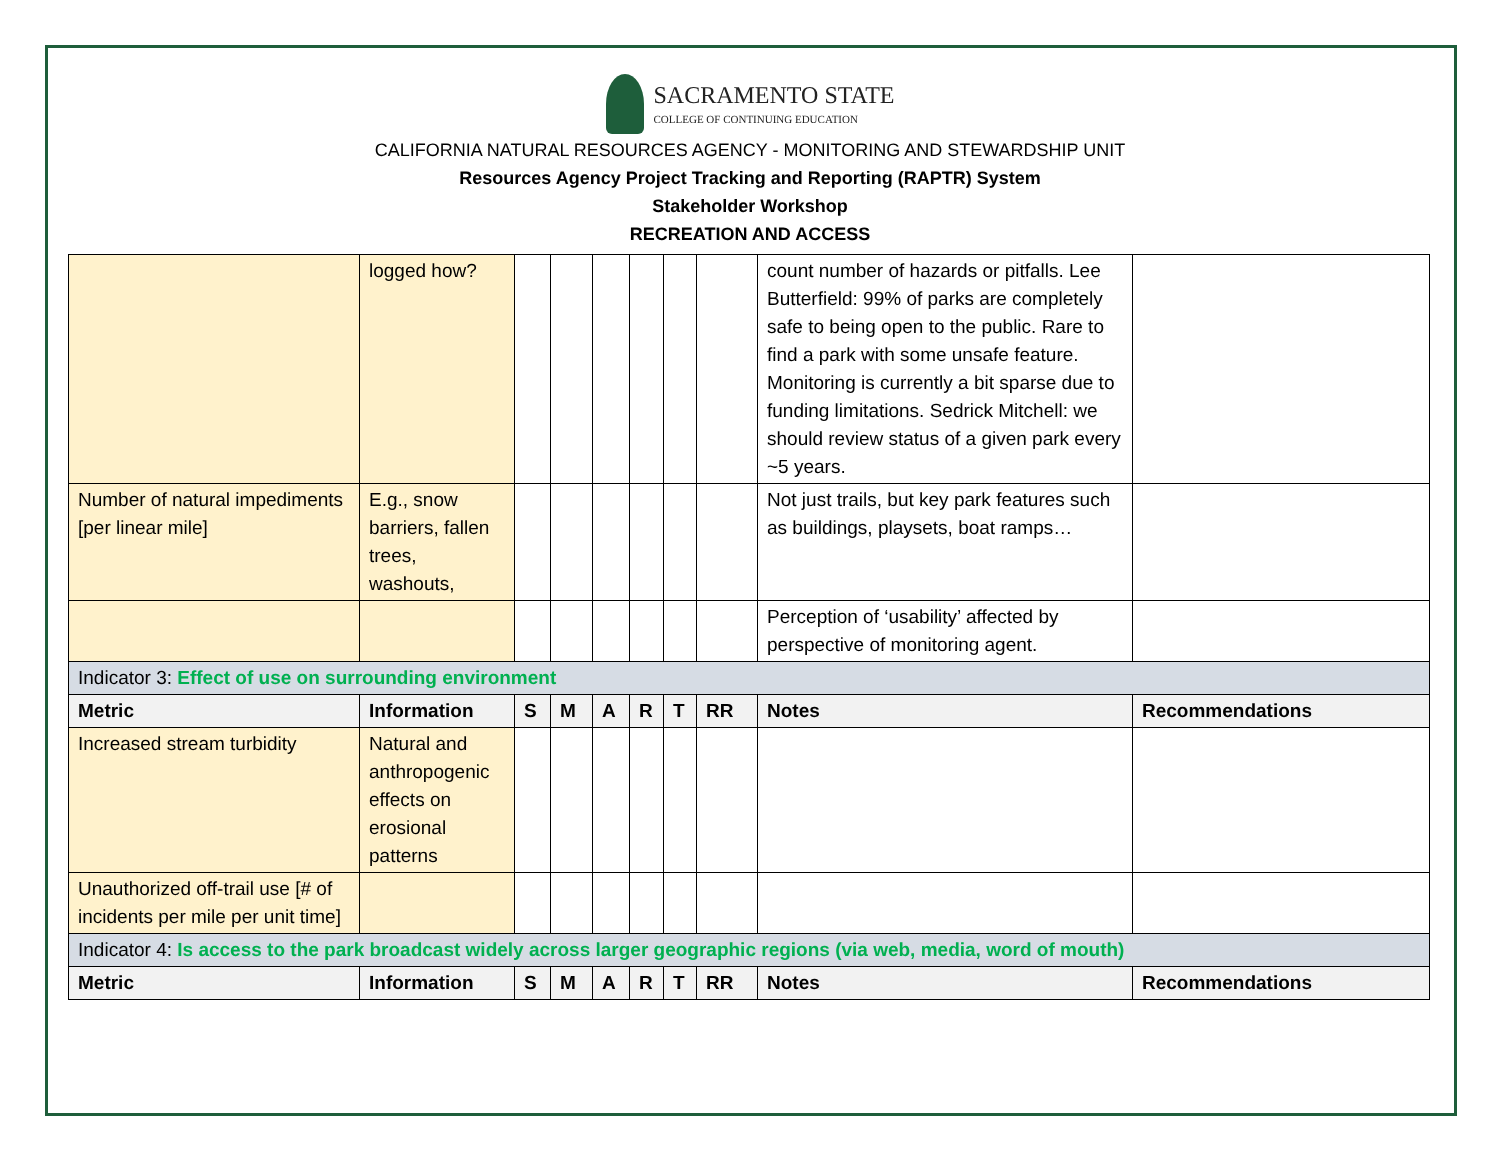SACRAMENTO STATE
COLLEGE OF CONTINUING EDUCATION
CALIFORNIA NATURAL RESOURCES AGENCY - MONITORING AND STEWARDSHIP UNIT
Resources Agency Project Tracking and Reporting (RAPTR) System
Stakeholder Workshop
RECREATION AND ACCESS
| | logged how? | | | | | | | count number of hazards or pitfalls. Lee Butterfield: 99% of parks are completely safe to being open to the public. Rare to find a park with some unsafe feature. Monitoring is currently a bit sparse due to funding limitations. Sedrick Mitchell: we should review status of a given park every ~5 years. | |
| Number of natural impediments [per linear mile] | E.g., snow barriers, fallen trees, washouts, | | | | | | | Not just trails, but key park features such as buildings, playsets, boat ramps… | |
| | | | | | | | | Perception of ‘usability’ affected by perspective of monitoring agent. | |
| Indicator 3: Effect of use on surrounding environment | | | | | | | | | |
| Metric | Information | S | M | A | R | T | RR | Notes | Recommendations |
| Increased stream turbidity | Natural and anthropogenic effects on erosional patterns | | | | | | | | |
| Unauthorized off-trail use [# of incidents per mile per unit time] | | | | | | | | | |
| Indicator 4: Is access to the park broadcast widely across larger geographic regions (via web, media, word of mouth) | | | | | | | | | |
| Metric | Information | S | M | A | R | T | RR | Notes | Recommendations |